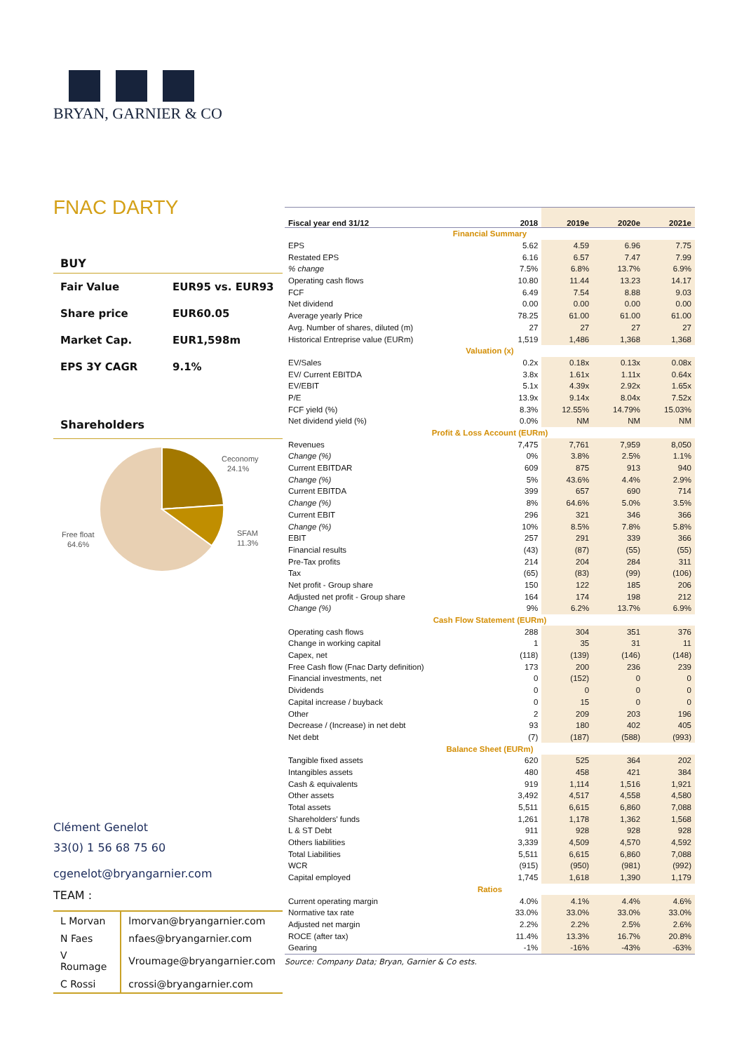BRYAN, GARNIER & CO
FNAC DARTY
BUY
Fair Value EUR95 vs. EUR93
Share price EUR60.05
Market Cap. EUR1,598m
EPS 3Y CAGR 9.1%
Shareholders
Ceconomy
24.1%
SFAM
11.3%
Free float
64.6%
Clément Genelot
33(0) 1 56 68 75 60
cgenelot@bryangarnier.com
TEAM :
| L Morvan | lmorvan@bryangarnier.com |
| N Faes | nfaes@bryangarnier.com |
| V Roumage | Vroumage@bryangarnier.com |
| C Rossi | crossi@bryangarnier.com |
| Fiscal year end 31/12 | 2018 | 2019e | 2020e | 2021e |
| --- | --- | --- | --- | --- |
| Financial Summary | | | | |
| EPS | 5.62 | 4.59 | 6.96 | 7.75 |
| Restated EPS | 6.16 | 6.57 | 7.47 | 7.99 |
| % change | 7.5% | 6.8% | 13.7% | 6.9% |
| Operating cash flows | 10.80 | 11.44 | 13.23 | 14.17 |
| FCF | 6.49 | 7.54 | 8.88 | 9.03 |
| Net dividend | 0.00 | 0.00 | 0.00 | 0.00 |
| Average yearly Price | 78.25 | 61.00 | 61.00 | 61.00 |
| Avg. Number of shares, diluted (m) | 27 | 27 | 27 | 27 |
| Historical Entreprise value (EURm) | 1,519 | 1,486 | 1,368 | 1,368 |
| Valuation (x) | | | | |
| EV/Sales | 0.2x | 0.18x | 0.13x | 0.08x |
| EV/ Current EBITDA | 3.8x | 1.61x | 1.11x | 0.64x |
| EV/EBIT | 5.1x | 4.39x | 2.92x | 1.65x |
| P/E | 13.9x | 9.14x | 8.04x | 7.52x |
| FCF yield (%) | 8.3% | 12.55% | 14.79% | 15.03% |
| Net dividend yield (%) | 0.0% | NM | NM | NM |
| Profit & Loss Account (EURm) | | | | |
| Revenues | 7,475 | 7,761 | 7,959 | 8,050 |
| Change (%) | 0% | 3.8% | 2.5% | 1.1% |
| Current EBITDAR | 609 | 875 | 913 | 940 |
| Change (%) | 5% | 43.6% | 4.4% | 2.9% |
| Current EBITDA | 399 | 657 | 690 | 714 |
| Change (%) | 8% | 64.6% | 5.0% | 3.5% |
| Current EBIT | 296 | 321 | 346 | 366 |
| Change (%) | 10% | 8.5% | 7.8% | 5.8% |
| EBIT | 257 | 291 | 339 | 366 |
| Financial results | (43) | (87) | (55) | (55) |
| Pre-Tax profits | 214 | 204 | 284 | 311 |
| Tax | (65) | (83) | (99) | (106) |
| Net profit - Group share | 150 | 122 | 185 | 206 |
| Adjusted net profit - Group share | 164 | 174 | 198 | 212 |
| Change (%) | 9% | 6.2% | 13.7% | 6.9% |
| Cash Flow Statement (EURm) | | | | |
| Operating cash flows | 288 | 304 | 351 | 376 |
| Change in working capital | 1 | 35 | 31 | 11 |
| Capex, net | (118) | (139) | (146) | (148) |
| Free Cash flow (Fnac Darty definition) | 173 | 200 | 236 | 239 |
| Financial investments, net | 0 | (152) | 0 | 0 |
| Dividends | 0 | 0 | 0 | 0 |
| Capital increase / buyback | 0 | 15 | 0 | 0 |
| Other | 2 | 209 | 203 | 196 |
| Decrease / (Increase) in net debt | 93 | 180 | 402 | 405 |
| Net debt | (7) | (187) | (588) | (993) |
| Balance Sheet (EURm) | | | | |
| Tangible fixed assets | 620 | 525 | 364 | 202 |
| Intangibles assets | 480 | 458 | 421 | 384 |
| Cash & equivalents | 919 | 1,114 | 1,516 | 1,921 |
| Other assets | 3,492 | 4,517 | 4,558 | 4,580 |
| Total assets | 5,511 | 6,615 | 6,860 | 7,088 |
| Shareholders' funds | 1,261 | 1,178 | 1,362 | 1,568 |
| L & ST Debt | 911 | 928 | 928 | 928 |
| Others liabilities | 3,339 | 4,509 | 4,570 | 4,592 |
| Total Liabilities | 5,511 | 6,615 | 6,860 | 7,088 |
| WCR | (915) | (950) | (981) | (992) |
| Capital employed | 1,745 | 1,618 | 1,390 | 1,179 |
| Ratios | | | | |
| Current operating margin | 4.0% | 4.1% | 4.4% | 4.6% |
| Normative tax rate | 33.0% | 33.0% | 33.0% | 33.0% |
| Adjusted net margin | 2.2% | 2.2% | 2.5% | 2.6% |
| ROCE (after tax) | 11.4% | 13.3% | 16.7% | 20.8% |
| Gearing | -1% | -16% | -43% | -63% |
Source: Company Data; Bryan, Garnier & Co ests.